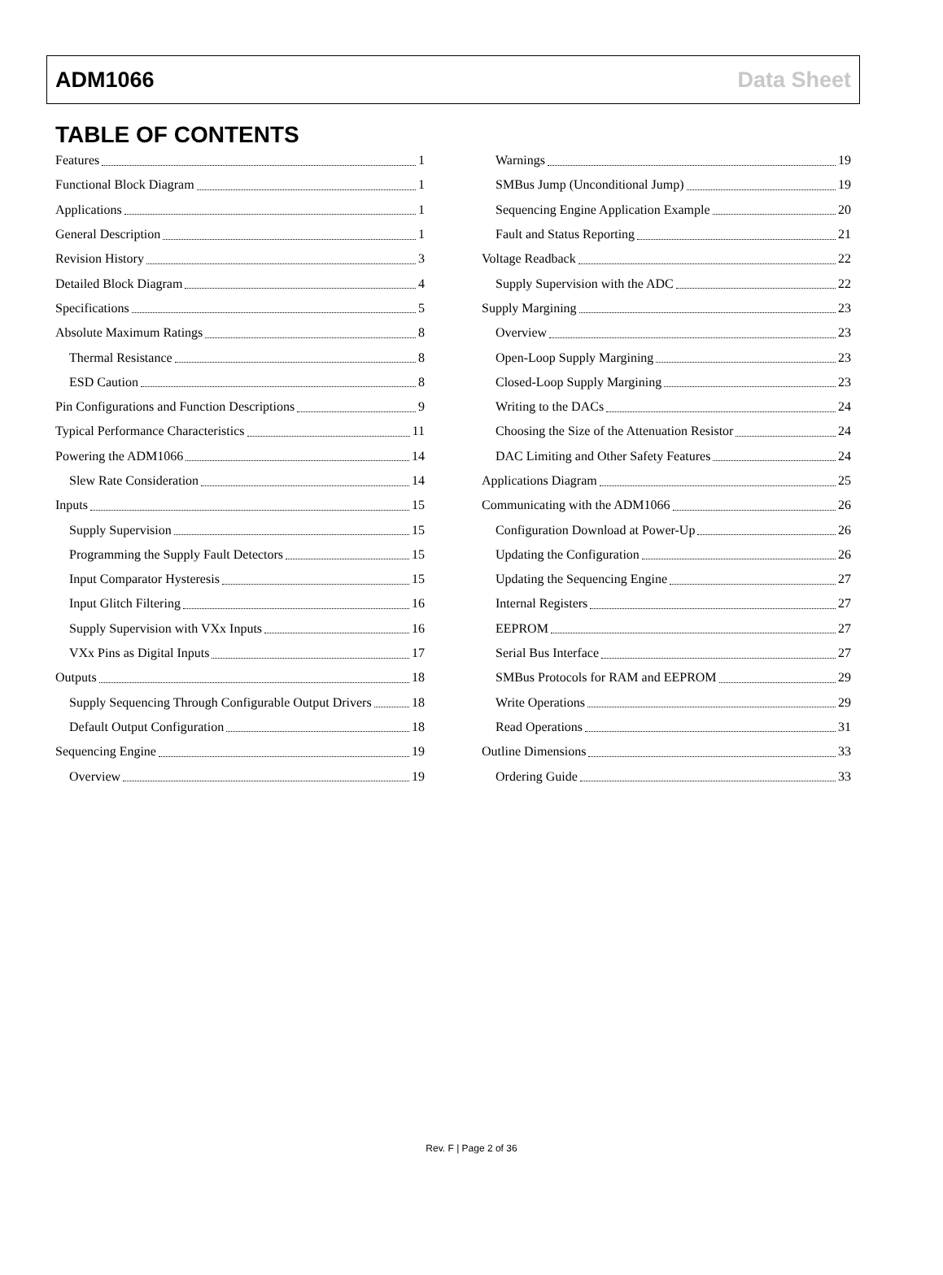ADM1066 Data Sheet
TABLE OF CONTENTS
Features 1
Functional Block Diagram 1
Applications 1
General Description 1
Revision History 3
Detailed Block Diagram 4
Specifications 5
Absolute Maximum Ratings 8
Thermal Resistance 8
ESD Caution 8
Pin Configurations and Function Descriptions 9
Typical Performance Characteristics 11
Powering the ADM1066 14
Slew Rate Consideration 14
Inputs 15
Supply Supervision 15
Programming the Supply Fault Detectors 15
Input Comparator Hysteresis 15
Input Glitch Filtering 16
Supply Supervision with VXx Inputs 16
VXx Pins as Digital Inputs 17
Outputs 18
Supply Sequencing Through Configurable Output Drivers 18
Default Output Configuration 18
Sequencing Engine 19
Overview 19
Warnings 19
SMBus Jump (Unconditional Jump) 19
Sequencing Engine Application Example 20
Fault and Status Reporting 21
Voltage Readback 22
Supply Supervision with the ADC 22
Supply Margining 23
Overview 23
Open-Loop Supply Margining 23
Closed-Loop Supply Margining 23
Writing to the DACs 24
Choosing the Size of the Attenuation Resistor 24
DAC Limiting and Other Safety Features 24
Applications Diagram 25
Communicating with the ADM1066 26
Configuration Download at Power-Up 26
Updating the Configuration 26
Updating the Sequencing Engine 27
Internal Registers 27
EEPROM 27
Serial Bus Interface 27
SMBus Protocols for RAM and EEPROM 29
Write Operations 29
Read Operations 31
Outline Dimensions 33
Ordering Guide 33
Rev. F | Page 2 of 36